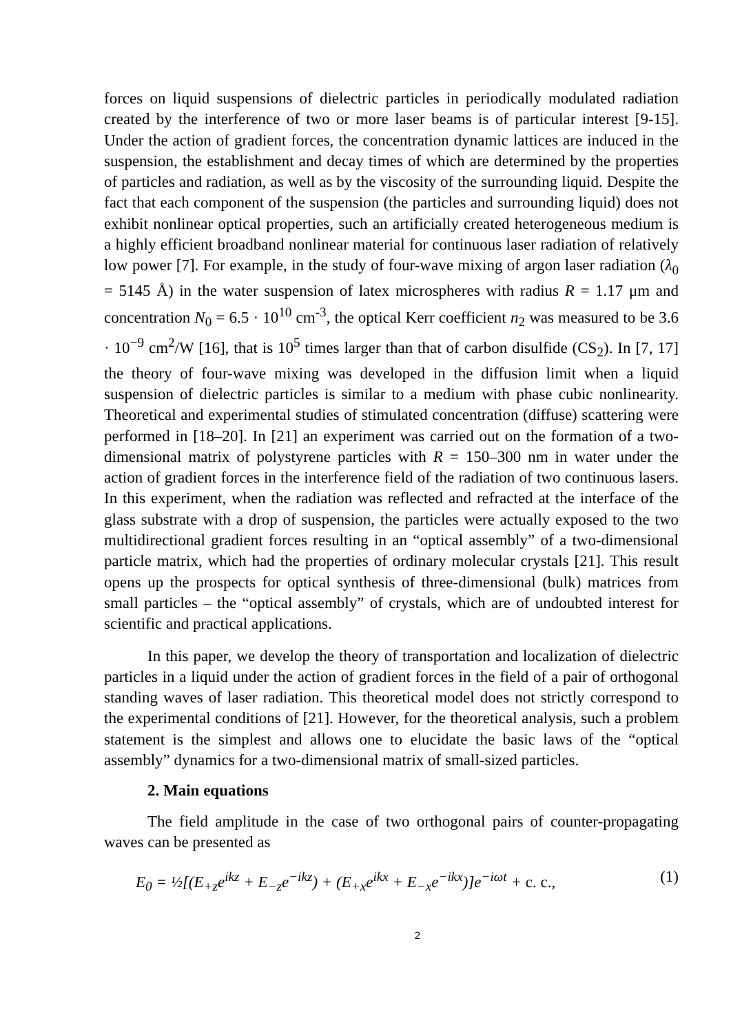forces on liquid suspensions of dielectric particles in periodically modulated radiation created by the interference of two or more laser beams is of particular interest [9-15]. Under the action of gradient forces, the concentration dynamic lattices are induced in the suspension, the establishment and decay times of which are determined by the properties of particles and radiation, as well as by the viscosity of the surrounding liquid. Despite the fact that each component of the suspension (the particles and surrounding liquid) does not exhibit nonlinear optical properties, such an artificially created heterogeneous medium is a highly efficient broadband nonlinear material for continuous laser radiation of relatively low power [7]. For example, in the study of four-wave mixing of argon laser radiation (λ<sub>0</sub> = 5145 Å) in the water suspension of latex microspheres with radius R = 1.17 μm and concentration N<sub>0</sub> = 6.5 · 10<sup>10</sup> cm<sup>-3</sup>, the optical Kerr coefficient n<sub>2</sub> was measured to be 3.6 · 10<sup>−9</sup> cm<sup>2</sup>/W [16], that is 10<sup>5</sup> times larger than that of carbon disulfide (CS<sub>2</sub>). In [7, 17] the theory of four-wave mixing was developed in the diffusion limit when a liquid suspension of dielectric particles is similar to a medium with phase cubic nonlinearity. Theoretical and experimental studies of stimulated concentration (diffuse) scattering were performed in [18–20]. In [21] an experiment was carried out on the formation of a two-dimensional matrix of polystyrene particles with R = 150–300 nm in water under the action of gradient forces in the interference field of the radiation of two continuous lasers. In this experiment, when the radiation was reflected and refracted at the interface of the glass substrate with a drop of suspension, the particles were actually exposed to the two multidirectional gradient forces resulting in an “optical assembly” of a two-dimensional particle matrix, which had the properties of ordinary molecular crystals [21]. This result opens up the prospects for optical synthesis of three-dimensional (bulk) matrices from small particles – the “optical assembly” of crystals, which are of undoubted interest for scientific and practical applications.
In this paper, we develop the theory of transportation and localization of dielectric particles in a liquid under the action of gradient forces in the field of a pair of orthogonal standing waves of laser radiation. This theoretical model does not strictly correspond to the experimental conditions of [21]. However, for the theoretical analysis, such a problem statement is the simplest and allows one to elucidate the basic laws of the “optical assembly” dynamics for a two-dimensional matrix of small-sized particles.
2. Main equations
The field amplitude in the case of two orthogonal pairs of counter-propagating waves can be presented as
E<sub>0</sub> = ½[(E<sub>+z</sub>e<sup>ikz</sup> + E<sub>−z</sub>e<sup>−ikz</sup>) + (E<sub>+x</sub>e<sup>ikx</sup> + E<sub>−x</sub>e<sup>−ikx</sup>)]e<sup>−iωt</sup> + c. c., (1)
2